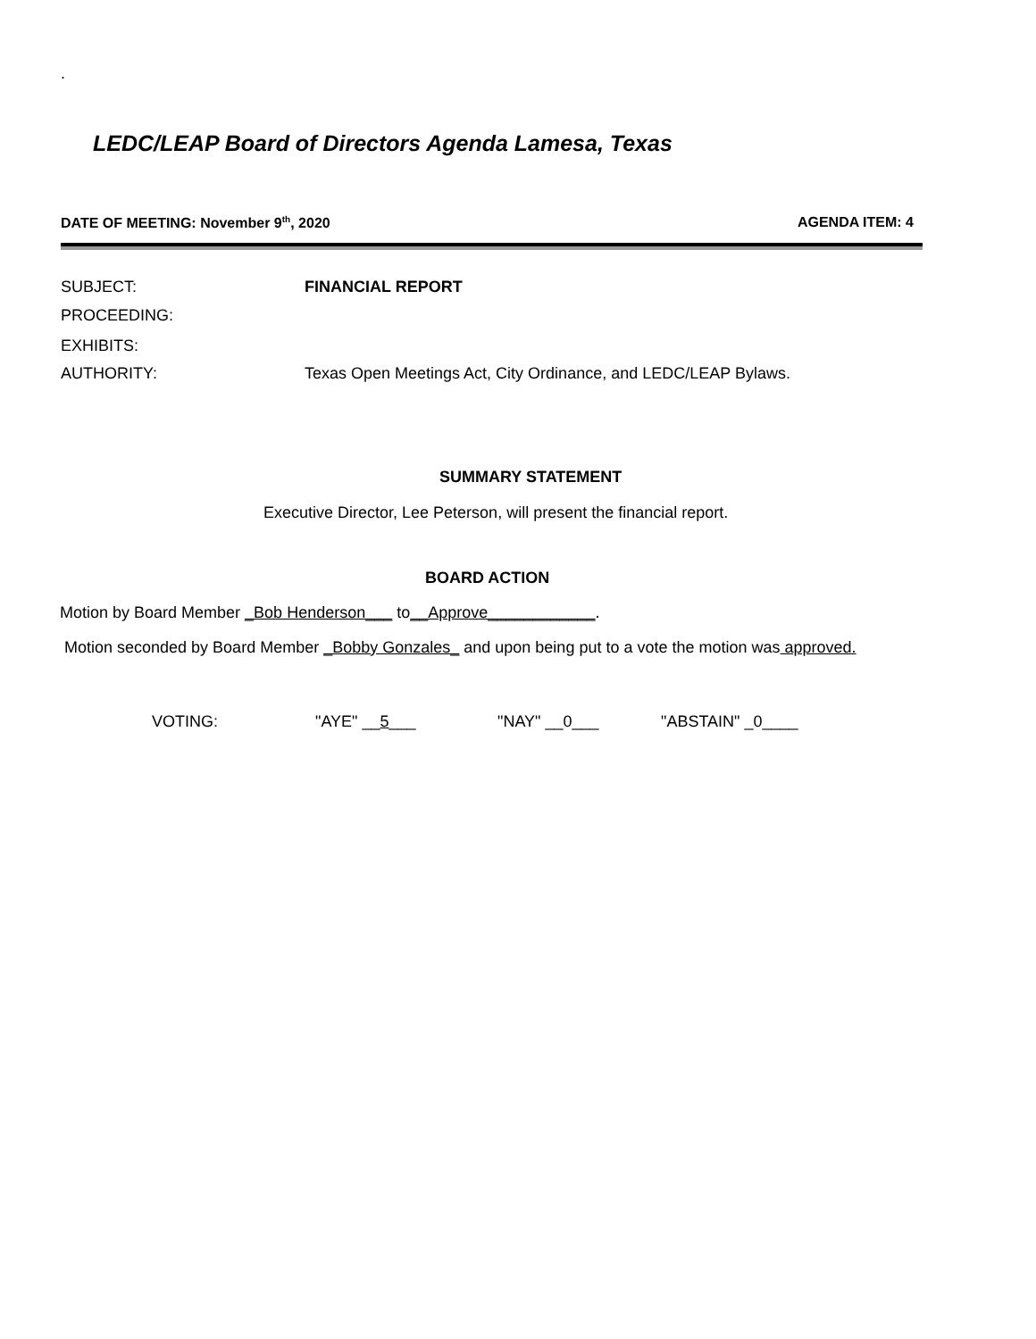.
LEDC/LEAP Board of Directors Agenda Lamesa, Texas
DATE OF MEETING: November 9<sup>th</sup>, 2020 AGENDA ITEM: 4
SUBJECT: FINANCIAL REPORT
PROCEEDING:
EXHIBITS:
AUTHORITY: Texas Open Meetings Act, City Ordinance, and LEDC/LEAP Bylaws.
SUMMARY STATEMENT
Executive Director, Lee Peterson, will present the financial report.
BOARD ACTION
Motion by Board Member _Bob Henderson___ to__Approve____________.
Motion seconded by Board Member _Bobby Gonzales_ and upon being put to a vote the motion was approved.
VOTING: "AYE" __5___ "NAY" __0___ "ABSTAIN" _0____